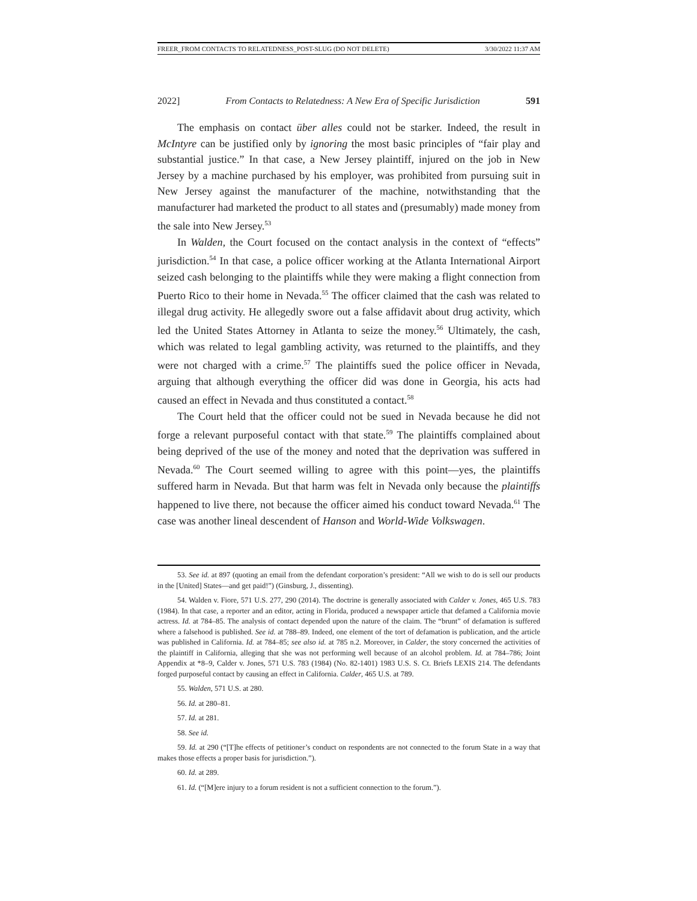FREER_FROM CONTACTS TO RELATEDNESS_POST-SLUG (DO NOT DELETE) 3/30/2022 11:37 AM
2022] From Contacts to Relatedness: A New Era of Specific Jurisdiction 591
The emphasis on contact über alles could not be starker. Indeed, the result in McIntyre can be justified only by ignoring the most basic principles of “fair play and substantial justice.” In that case, a New Jersey plaintiff, injured on the job in New Jersey by a machine purchased by his employer, was prohibited from pursuing suit in New Jersey against the manufacturer of the machine, notwithstanding that the manufacturer had marketed the product to all states and (presumably) made money from the sale into New Jersey.<sup>53</sup>
In Walden, the Court focused on the contact analysis in the context of “effects” jurisdiction.<sup>54</sup> In that case, a police officer working at the Atlanta International Airport seized cash belonging to the plaintiffs while they were making a flight connection from Puerto Rico to their home in Nevada.<sup>55</sup> The officer claimed that the cash was related to illegal drug activity. He allegedly swore out a false affidavit about drug activity, which led the United States Attorney in Atlanta to seize the money.<sup>56</sup> Ultimately, the cash, which was related to legal gambling activity, was returned to the plaintiffs, and they were not charged with a crime.<sup>57</sup> The plaintiffs sued the police officer in Nevada, arguing that although everything the officer did was done in Georgia, his acts had caused an effect in Nevada and thus constituted a contact.<sup>58</sup>
The Court held that the officer could not be sued in Nevada because he did not forge a relevant purposeful contact with that state.<sup>59</sup> The plaintiffs complained about being deprived of the use of the money and noted that the deprivation was suffered in Nevada.<sup>60</sup> The Court seemed willing to agree with this point—yes, the plaintiffs suffered harm in Nevada. But that harm was felt in Nevada only because the plaintiffs happened to live there, not because the officer aimed his conduct toward Nevada.<sup>61</sup> The case was another lineal descendent of Hanson and World-Wide Volkswagen.
53. See id. at 897 (quoting an email from the defendant corporation’s president: “All we wish to do is sell our products in the [United] States—and get paid!”) (Ginsburg, J., dissenting).
54. Walden v. Fiore, 571 U.S. 277, 290 (2014). The doctrine is generally associated with Calder v. Jones, 465 U.S. 783 (1984). In that case, a reporter and an editor, acting in Florida, produced a newspaper article that defamed a California movie actress. Id. at 784–85. The analysis of contact depended upon the nature of the claim. The “brunt” of defamation is suffered where a falsehood is published. See id. at 788–89. Indeed, one element of the tort of defamation is publication, and the article was published in California. Id. at 784–85; see also id. at 785 n.2. Moreover, in Calder, the story concerned the activities of the plaintiff in California, alleging that she was not performing well because of an alcohol problem. Id. at 784–786; Joint Appendix at *8–9, Calder v. Jones, 571 U.S. 783 (1984) (No. 82-1401) 1983 U.S. S. Ct. Briefs LEXIS 214. The defendants forged purposeful contact by causing an effect in California. Calder, 465 U.S. at 789.
55. Walden, 571 U.S. at 280.
56. Id. at 280–81.
57. Id. at 281.
58. See id.
59. Id. at 290 (“[T]he effects of petitioner’s conduct on respondents are not connected to the forum State in a way that makes those effects a proper basis for jurisdiction.”).
60. Id. at 289.
61. Id. (“[M]ere injury to a forum resident is not a sufficient connection to the forum.”).